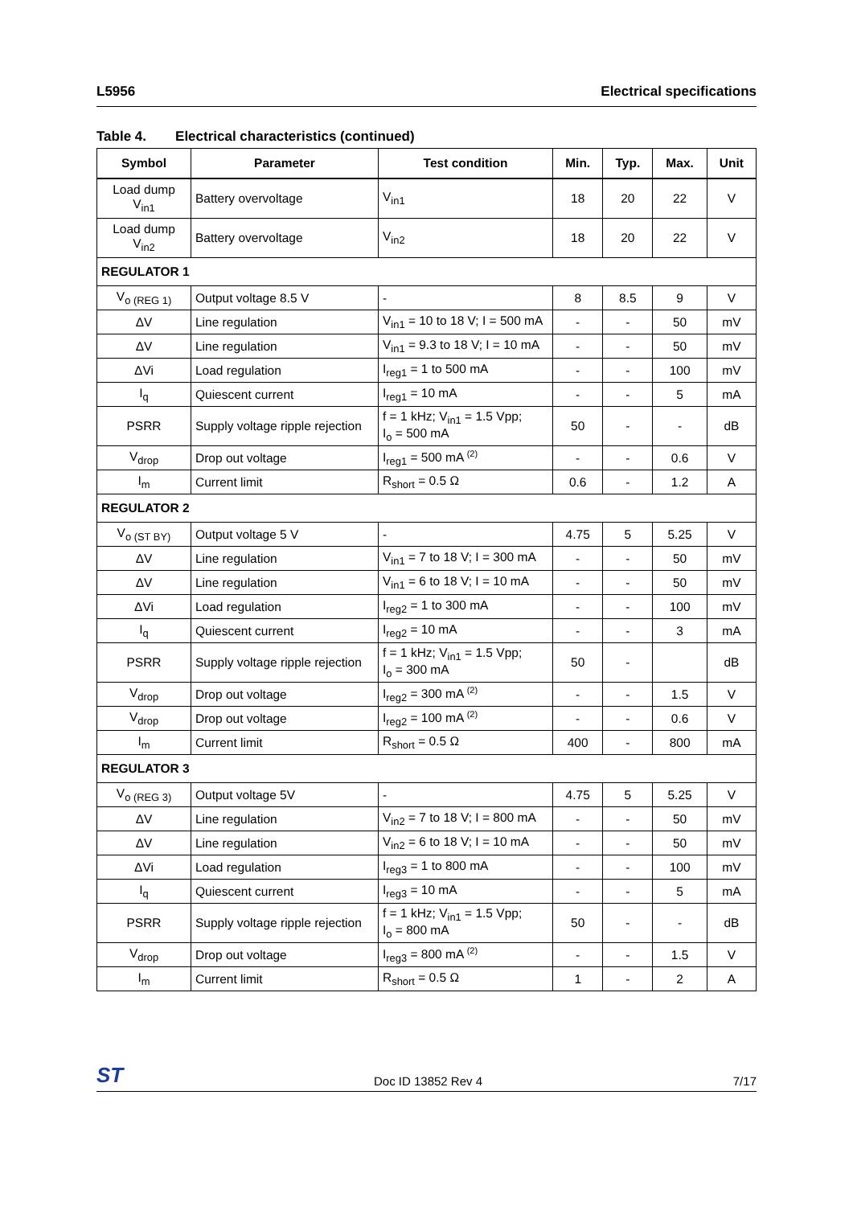L5956 Electrical specifications
Table 4. Electrical characteristics (continued)
| Symbol | Parameter | Test condition | Min. | Typ. | Max. | Unit |
| --- | --- | --- | --- | --- | --- | --- |
| Load dump V<sub>in1</sub> | Battery overvoltage | V<sub>in1</sub> | 18 | 20 | 22 | V |
| Load dump V<sub>in2</sub> | Battery overvoltage | V<sub>in2</sub> | 18 | 20 | 22 | V |
| REGULATOR 1 | | | | | | |
| V<sub>o (REG 1)</sub> | Output voltage 8.5 V | - | 8 | 8.5 | 9 | V |
| ΔV | Line regulation | V<sub>in1</sub> = 10 to 18 V; I = 500 mA | - | - | 50 | mV |
| ΔV | Line regulation | V<sub>in1</sub> = 9.3 to 18 V; I = 10 mA | - | - | 50 | mV |
| ΔVi | Load regulation | I<sub>reg1</sub> = 1 to 500 mA | - | - | 100 | mV |
| I<sub>q</sub> | Quiescent current | I<sub>reg1</sub> = 10 mA | - | - | 5 | mA |
| PSRR | Supply voltage ripple rejection | f = 1 kHz; V<sub>in1</sub> = 1.5 Vpp; I<sub>o</sub> = 500 mA | 50 | - | - | dB |
| V<sub>drop</sub> | Drop out voltage | I<sub>reg1</sub> = 500 mA <sup>(2)</sup> | - | - | 0.6 | V |
| I<sub>m</sub> | Current limit | R<sub>short</sub> = 0.5 Ω | 0.6 | - | 1.2 | A |
| REGULATOR 2 | | | | | | |
| V<sub>o (ST BY)</sub> | Output voltage 5 V | - | 4.75 | 5 | 5.25 | V |
| ΔV | Line regulation | V<sub>in1</sub> = 7 to 18 V; I = 300 mA | - | - | 50 | mV |
| ΔV | Line regulation | V<sub>in1</sub> = 6 to 18 V; I = 10 mA | - | - | 50 | mV |
| ΔVi | Load regulation | I<sub>reg2</sub> = 1 to 300 mA | - | - | 100 | mV |
| I<sub>q</sub> | Quiescent current | I<sub>reg2</sub> = 10 mA | - | - | 3 | mA |
| PSRR | Supply voltage ripple rejection | f = 1 kHz; V<sub>in1</sub> = 1.5 Vpp; I<sub>o</sub> = 300 mA | 50 | - | | dB |
| V<sub>drop</sub> | Drop out voltage | I<sub>reg2</sub> = 300 mA <sup>(2)</sup> | - | - | 1.5 | V |
| V<sub>drop</sub> | Drop out voltage | I<sub>reg2</sub> = 100 mA <sup>(2)</sup> | - | - | 0.6 | V |
| I<sub>m</sub> | Current limit | R<sub>short</sub> = 0.5 Ω | 400 | - | 800 | mA |
| REGULATOR 3 | | | | | | |
| V<sub>o (REG 3)</sub> | Output voltage 5V | - | 4.75 | 5 | 5.25 | V |
| ΔV | Line regulation | V<sub>in2</sub> = 7 to 18 V; I = 800 mA | - | - | 50 | mV |
| ΔV | Line regulation | V<sub>in2</sub> = 6 to 18 V; I = 10 mA | - | - | 50 | mV |
| ΔVi | Load regulation | I<sub>reg3</sub> = 1 to 800 mA | - | - | 100 | mV |
| I<sub>q</sub> | Quiescent current | I<sub>reg3</sub> = 10 mA | - | - | 5 | mA |
| PSRR | Supply voltage ripple rejection | f = 1 kHz; V<sub>in1</sub> = 1.5 Vpp; I<sub>o</sub> = 800 mA | 50 | - | - | dB |
| V<sub>drop</sub> | Drop out voltage | I<sub>reg3</sub> = 800 mA <sup>(2)</sup> | - | - | 1.5 | V |
| I<sub>m</sub> | Current limit | R<sub>short</sub> = 0.5 Ω | 1 | - | 2 | A |
ST Doc ID 13852 Rev 4 7/17